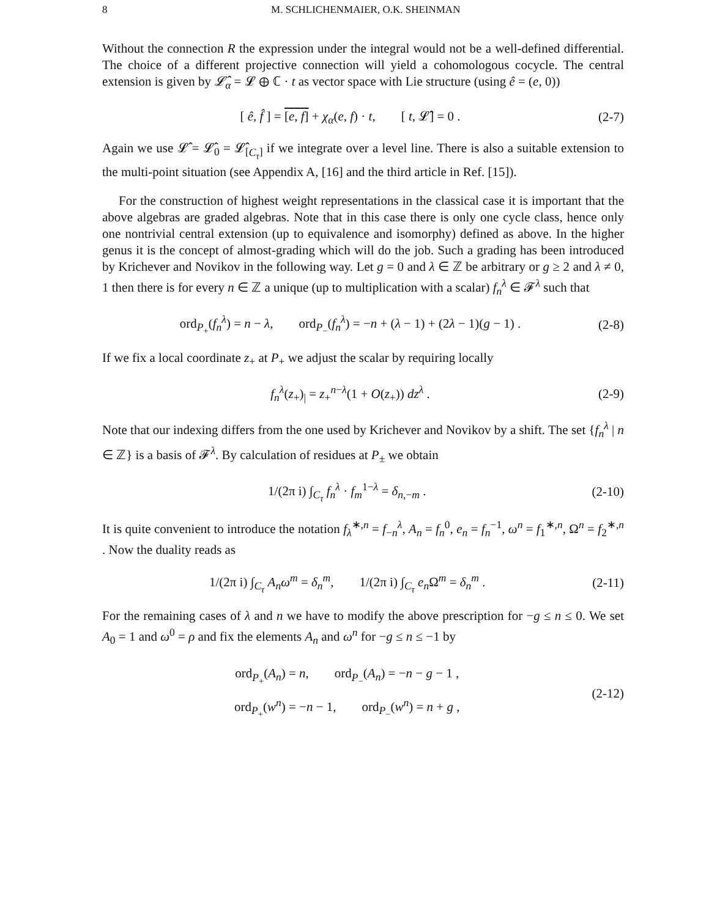8 M. SCHLICHENMAIER, O.K. SHEINMAN
Without the connection R the expression under the integral would not be a well-defined differential. The choice of a different projective connection will yield a cohomologous cocycle. The central extension is given by 𝓛̂<sub>α</sub> = 𝓛 ⊕ ℂ · t as vector space with Lie structure (using ê = (e, 0))
[ ê, f̂ ] = [e, f] + χ<sub>α</sub>(e, f) · t, [ t, 𝓛̂] = 0 . (2-7)
Again we use 𝓛̂ = 𝓛̂<sub>0</sub> = 𝓛̂<sub>[C<sub>τ</sub>]</sub> if we integrate over a level line. There is also a suitable extension to the multi-point situation (see Appendix A, [16] and the third article in Ref. [15]).
For the construction of highest weight representations in the classical case it is important that the above algebras are graded algebras. Note that in this case there is only one cycle class, hence only one nontrivial central extension (up to equivalence and isomorphy) defined as above. In the higher genus it is the concept of almost-grading which will do the job. Such a grading has been introduced by Krichever and Novikov in the following way. Let g = 0 and λ ∈ ℤ be arbitrary or g ≥ 2 and λ ≠ 0, 1 then there is for every n ∈ ℤ a unique (up to multiplication with a scalar) f<sub>n</sub><sup>λ</sup> ∈ 𝓕<sup>λ</sup> such that
ord<sub>P<sub>+</sub></sub>(f<sub>n</sub><sup>λ</sup>) = n − λ, ord<sub>P<sub>−</sub></sub>(f<sub>n</sub><sup>λ</sup>) = −n + (λ − 1) + (2λ − 1)(g − 1) . (2-8)
If we fix a local coordinate z<sub>+</sub> at P<sub>+</sub> we adjust the scalar by requiring locally
f<sub>n</sub><sup>λ</sup>(z<sub>+</sub>)<sub>|</sub> = z<sub>+</sub><sup>n−λ</sup>(1 + O(z<sub>+</sub>)) dz<sup>λ</sup> . (2-9)
Note that our indexing differs from the one used by Krichever and Novikov by a shift. The set {f<sub>n</sub><sup>λ</sup> | n ∈ ℤ} is a basis of 𝓕<sup>λ</sup>. By calculation of residues at P<sub>±</sub> we obtain
1/(2π i) ∫<sub>C<sub>τ</sub></sub> f<sub>n</sub><sup>λ</sup> · f<sub>m</sub><sup>1−λ</sup> = δ<sub>n,−m</sub> . (2-10)
It is quite convenient to introduce the notation f<sub>λ</sub><sup>∗,n</sup> = f<sub>−n</sub><sup>λ</sup>, A<sub>n</sub> = f<sub>n</sub><sup>0</sup>, e<sub>n</sub> = f<sub>n</sub><sup>−1</sup>, ω<sup>n</sup> = f<sub>1</sub><sup>∗,n</sup>, Ω<sup>n</sup> = f<sub>2</sub><sup>∗,n</sup> . Now the duality reads as
1/(2π i) ∫<sub>C<sub>τ</sub></sub> A<sub>n</sub>ω<sup>m</sup> = δ<sub>n</sub><sup>m</sup>, 1/(2π i) ∫<sub>C<sub>τ</sub></sub> e<sub>n</sub> Ω<sup>m</sup> = δ<sub>n</sub><sup>m</sup> . (2-11)
For the remaining cases of λ and n we have to modify the above prescription for −g ≤ n ≤ 0. We set A<sub>0</sub> = 1 and ω<sup>0</sup> = ρ and fix the elements A<sub>n</sub> and ω<sup>n</sup> for −g ≤ n ≤ −1 by
ord<sub>P<sub>+</sub></sub>(A<sub>n</sub>) = n, ord<sub>P<sub>−</sub></sub>(A<sub>n</sub>) = −n − g − 1 ,
ord<sub>P<sub>+</sub></sub>(w<sup>n</sup>) = −n − 1, ord<sub>P<sub>−</sub></sub>(w<sup>n</sup>) = n + g , (2-12)